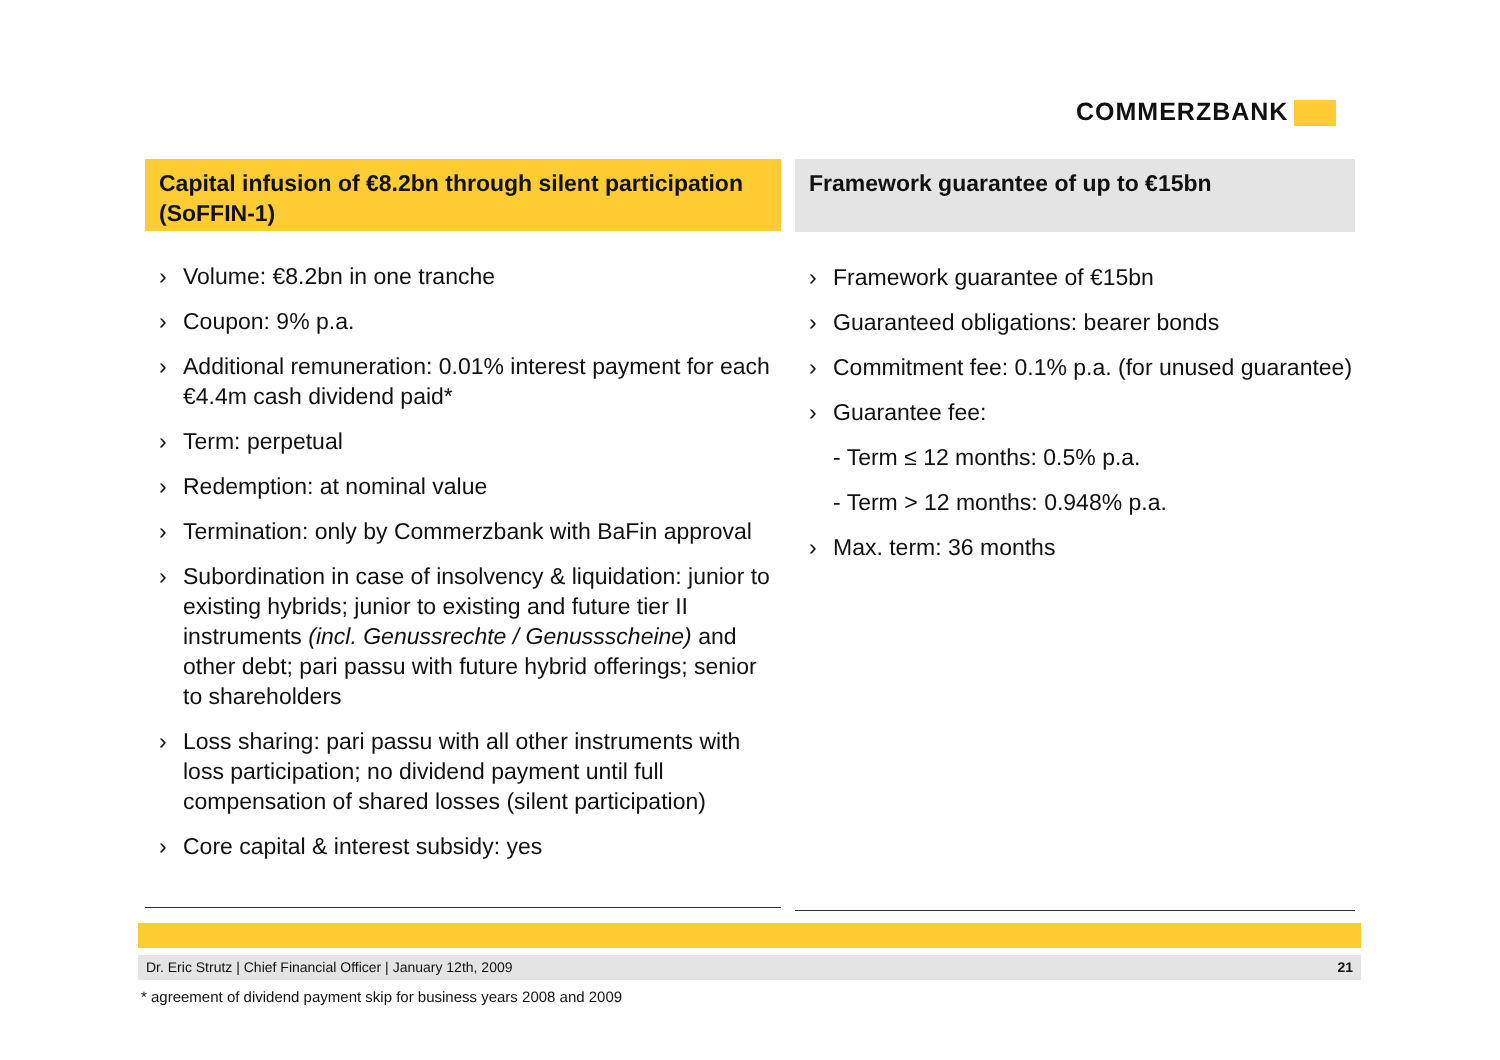COMMERZBANK
Capital infusion of €8.2bn through silent participation (SoFFIN-1)
› Volume: €8.2bn in one tranche
› Coupon: 9% p.a.
› Additional remuneration: 0.01% interest payment for each €4.4m cash dividend paid*
› Term: perpetual
› Redemption: at nominal value
› Termination: only by Commerzbank with BaFin approval
› Subordination in case of insolvency & liquidation: junior to existing hybrids; junior to existing and future tier II instruments (incl. Genussrechte / Genussscheine) and other debt; pari passu with future hybrid offerings; senior to shareholders
› Loss sharing: pari passu with all other instruments with loss participation; no dividend payment until full compensation of shared losses (silent participation)
› Core capital & interest subsidy: yes
Framework guarantee of up to €15bn
› Framework guarantee of €15bn
› Guaranteed obligations: bearer bonds
› Commitment fee: 0.1% p.a. (for unused guarantee)
› Guarantee fee:
- Term ≤ 12 months: 0.5% p.a.
- Term > 12 months: 0.948% p.a.
› Max. term: 36 months
Dr. Eric Strutz | Chief Financial Officer | January 12th, 2009 21
* agreement of dividend payment skip for business years 2008 and 2009